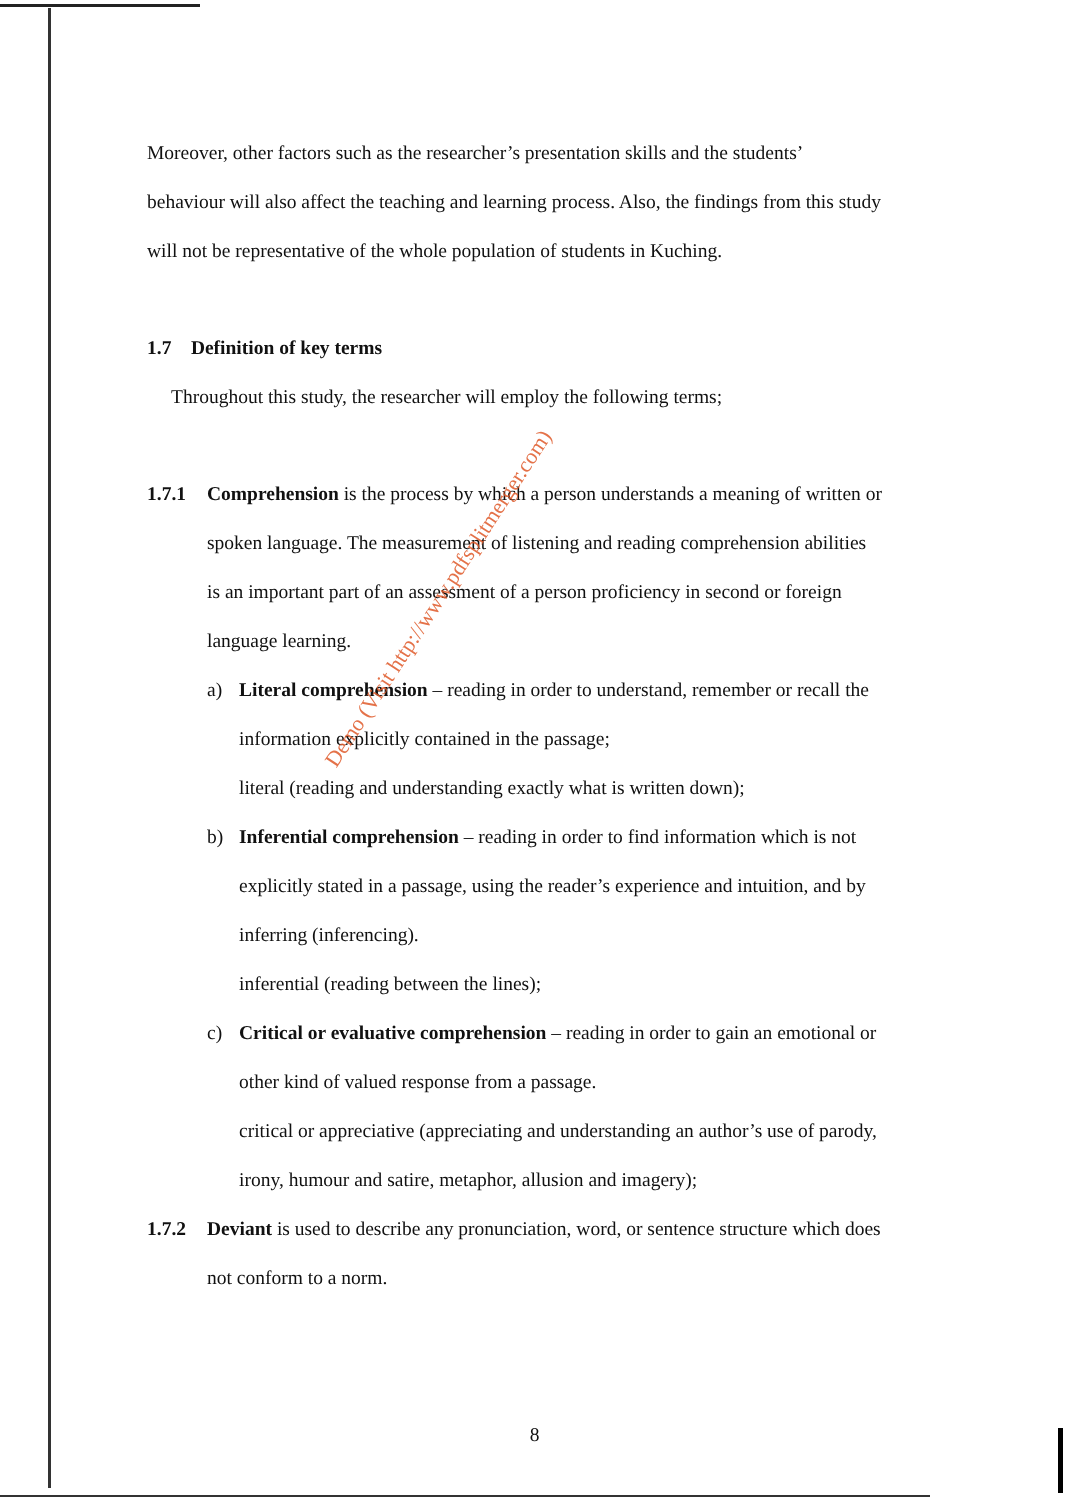Moreover, other factors such as the researcher’s presentation skills and the students’ behaviour will also affect the teaching and learning process. Also, the findings from this study will not be representative of the whole population of students in Kuching.
1.7 Definition of key terms
Throughout this study, the researcher will employ the following terms;
1.7.1 Comprehension is the process by which a person understands a meaning of written or spoken language. The measurement of listening and reading comprehension abilities is an important part of an assessment of a person proficiency in second or foreign language learning.
a) Literal comprehension – reading in order to understand, remember or recall the information explicitly contained in the passage;
literal (reading and understanding exactly what is written down);
b) Inferential comprehension – reading in order to find information which is not explicitly stated in a passage, using the reader’s experience and intuition, and by inferring (inferencing).
inferential (reading between the lines);
c) Critical or evaluative comprehension – reading in order to gain an emotional or other kind of valued response from a passage.
critical or appreciative (appreciating and understanding an author’s use of parody, irony, humour and satire, metaphor, allusion and imagery);
1.7.2 Deviant is used to describe any pronunciation, word, or sentence structure which does not conform to a norm.
Demo (Visit http://www.pdfsplitmerger.com)
8